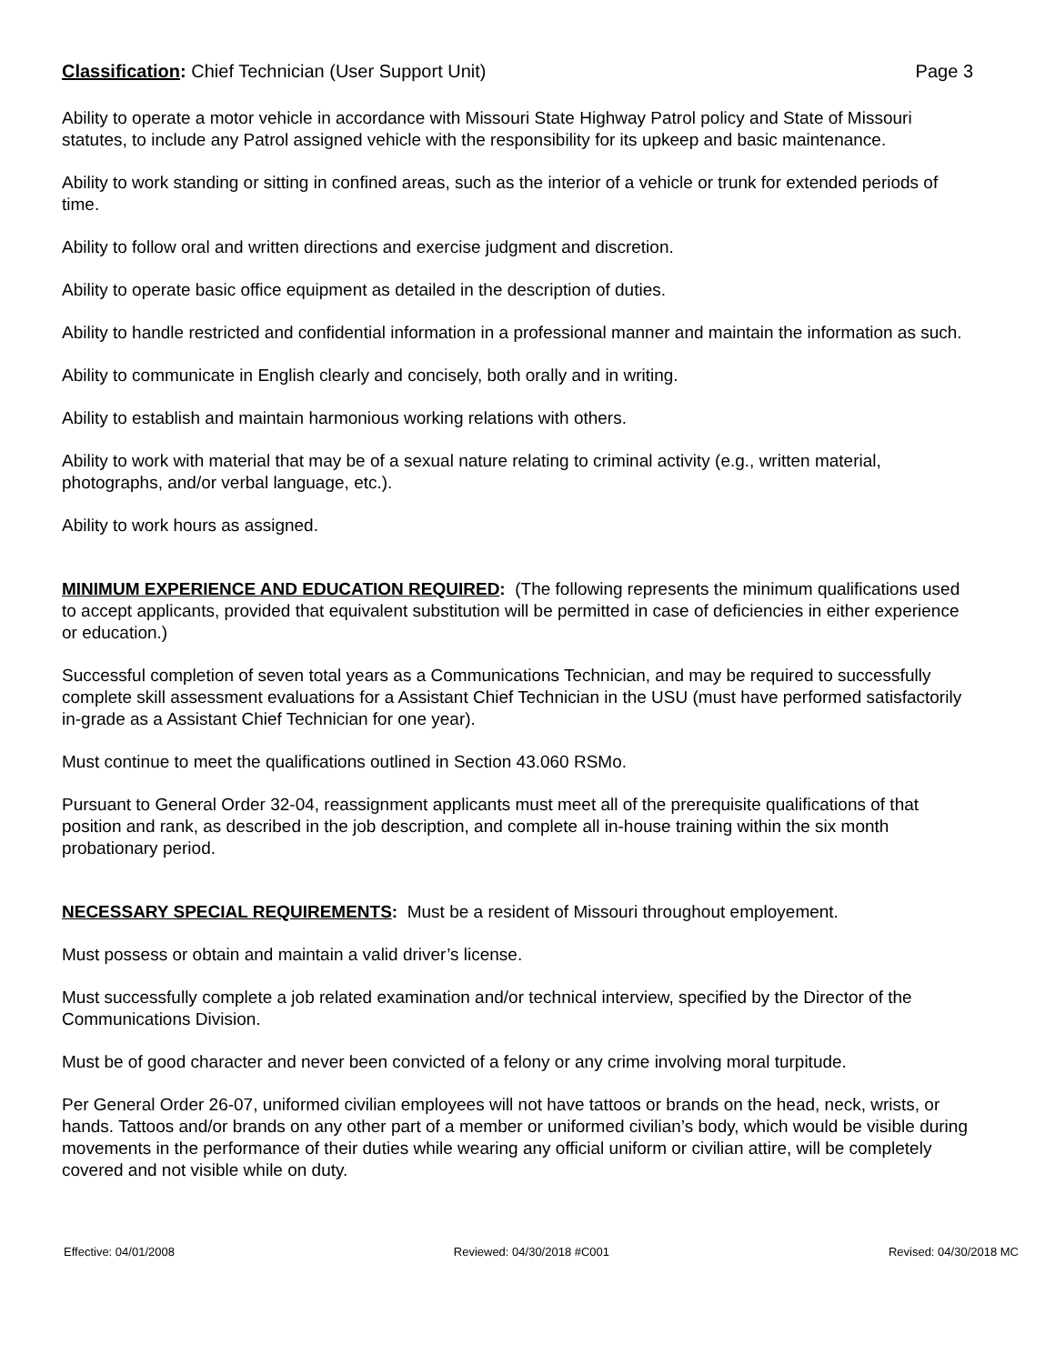Classification: Chief Technician (User Support Unit) Page 3
Ability to operate a motor vehicle in accordance with Missouri State Highway Patrol policy and State of Missouri statutes, to include any Patrol assigned vehicle with the responsibility for its upkeep and basic maintenance.
Ability to work standing or sitting in confined areas, such as the interior of a vehicle or trunk for extended periods of time.
Ability to follow oral and written directions and exercise judgment and discretion.
Ability to operate basic office equipment as detailed in the description of duties.
Ability to handle restricted and confidential information in a professional manner and maintain the information as such.
Ability to communicate in English clearly and concisely, both orally and in writing.
Ability to establish and maintain harmonious working relations with others.
Ability to work with material that may be of a sexual nature relating to criminal activity (e.g., written material, photographs, and/or verbal language, etc.).
Ability to work hours as assigned.
MINIMUM EXPERIENCE AND EDUCATION REQUIRED: (The following represents the minimum qualifications used to accept applicants, provided that equivalent substitution will be permitted in case of deficiencies in either experience or education.)
Successful completion of seven total years as a Communications Technician, and may be required to successfully complete skill assessment evaluations for a Assistant Chief Technician in the USU (must have performed satisfactorily in-grade as a Assistant Chief Technician for one year).
Must continue to meet the qualifications outlined in Section 43.060 RSMo.
Pursuant to General Order 32-04, reassignment applicants must meet all of the prerequisite qualifications of that position and rank, as described in the job description, and complete all in-house training within the six month probationary period.
NECESSARY SPECIAL REQUIREMENTS: Must be a resident of Missouri throughout employement.
Must possess or obtain and maintain a valid driver’s license.
Must successfully complete a job related examination and/or technical interview, specified by the Director of the Communications Division.
Must be of good character and never been convicted of a felony or any crime involving moral turpitude.
Per General Order 26-07, uniformed civilian employees will not have tattoos or brands on the head, neck, wrists, or hands. Tattoos and/or brands on any other part of a member or uniformed civilian’s body, which would be visible during movements in the performance of their duties while wearing any official uniform or civilian attire, will be completely covered and not visible while on duty.
Effective: 04/01/2008 Reviewed: 04/30/2018 #C001 Revised: 04/30/2018 MC